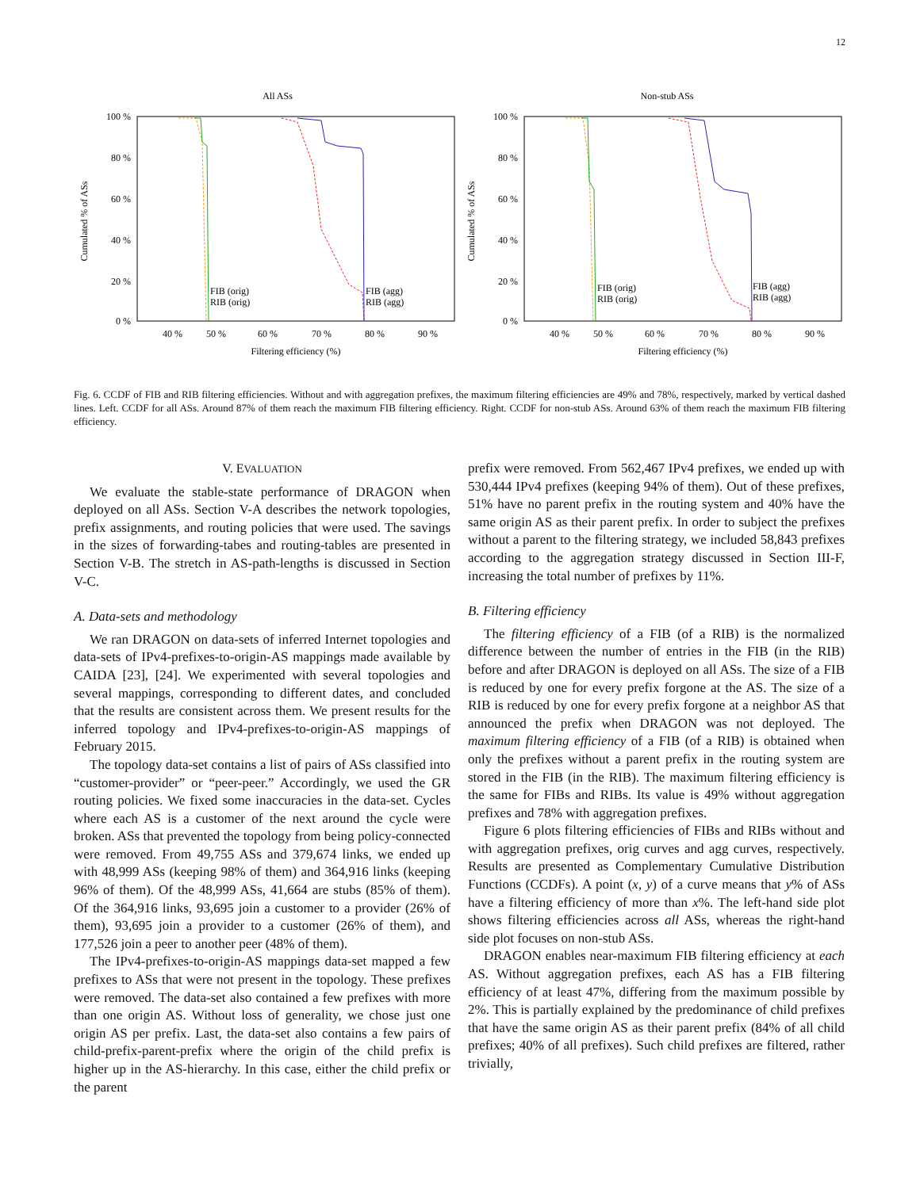12
All ASs
100 %
80 %
60 %
40 %
20 %
0 %
40 %
50 %
60 %
70 %
80 %
90 %
Filtering efficiency (%)
Cumulated % of ASs
FIB (orig)
RIB (orig)
FIB (agg)
RIB (agg)
Non-stub ASs
100 %
80 %
60 %
40 %
20 %
0 %
40 %
50 %
60 %
70 %
80 %
90 %
Filtering efficiency (%)
Cumulated % of ASs
FIB (orig)
RIB (orig)
FIB (agg)
RIB (agg)
Fig. 6. CCDF of FIB and RIB filtering efficiencies. Without and with aggregation prefixes, the maximum filtering efficiencies are 49% and 78%, respectively, marked by vertical dashed lines. Left. CCDF for all ASs. Around 87% of them reach the maximum FIB filtering efficiency. Right. CCDF for non-stub ASs. Around 63% of them reach the maximum FIB filtering efficiency.
V. EVALUATION
We evaluate the stable-state performance of DRAGON when deployed on all ASs. Section V-A describes the network topologies, prefix assignments, and routing policies that were used. The savings in the sizes of forwarding-tabes and routing-tables are presented in Section V-B. The stretch in AS-path-lengths is discussed in Section V-C.
A. Data-sets and methodology
We ran DRAGON on data-sets of inferred Internet topologies and data-sets of IPv4-prefixes-to-origin-AS mappings made available by CAIDA [23], [24]. We experimented with several topologies and several mappings, corresponding to different dates, and concluded that the results are consistent across them. We present results for the inferred topology and IPv4-prefixes-to-origin-AS mappings of February 2015.
The topology data-set contains a list of pairs of ASs classified into “customer-provider” or “peer-peer.” Accordingly, we used the GR routing policies. We fixed some inaccuracies in the data-set. Cycles where each AS is a customer of the next around the cycle were broken. ASs that prevented the topology from being policy-connected were removed. From 49,755 ASs and 379,674 links, we ended up with 48,999 ASs (keeping 98% of them) and 364,916 links (keeping 96% of them). Of the 48,999 ASs, 41,664 are stubs (85% of them). Of the 364,916 links, 93,695 join a customer to a provider (26% of them), 93,695 join a provider to a customer (26% of them), and 177,526 join a peer to another peer (48% of them).
The IPv4-prefixes-to-origin-AS mappings data-set mapped a few prefixes to ASs that were not present in the topology. These prefixes were removed. The data-set also contained a few prefixes with more than one origin AS. Without loss of generality, we chose just one origin AS per prefix. Last, the data-set also contains a few pairs of child-prefix-parent-prefix where the origin of the child prefix is higher up in the AS-hierarchy. In this case, either the child prefix or the parent
prefix were removed. From 562,467 IPv4 prefixes, we ended up with 530,444 IPv4 prefixes (keeping 94% of them). Out of these prefixes, 51% have no parent prefix in the routing system and 40% have the same origin AS as their parent prefix. In order to subject the prefixes without a parent to the filtering strategy, we included 58,843 prefixes according to the aggregation strategy discussed in Section III-F, increasing the total number of prefixes by 11%.
B. Filtering efficiency
The filtering efficiency of a FIB (of a RIB) is the normalized difference between the number of entries in the FIB (in the RIB) before and after DRAGON is deployed on all ASs. The size of a FIB is reduced by one for every prefix forgone at the AS. The size of a RIB is reduced by one for every prefix forgone at a neighbor AS that announced the prefix when DRAGON was not deployed. The maximum filtering efficiency of a FIB (of a RIB) is obtained when only the prefixes without a parent prefix in the routing system are stored in the FIB (in the RIB). The maximum filtering efficiency is the same for FIBs and RIBs. Its value is 49% without aggregation prefixes and 78% with aggregation prefixes.
Figure 6 plots filtering efficiencies of FIBs and RIBs without and with aggregation prefixes, orig curves and agg curves, respectively. Results are presented as Complementary Cumulative Distribution Functions (CCDFs). A point (x, y) of a curve means that y% of ASs have a filtering efficiency of more than x%. The left-hand side plot shows filtering efficiencies across all ASs, whereas the right-hand side plot focuses on non-stub ASs.
DRAGON enables near-maximum FIB filtering efficiency at each AS. Without aggregation prefixes, each AS has a FIB filtering efficiency of at least 47%, differing from the maximum possible by 2%. This is partially explained by the predominance of child prefixes that have the same origin AS as their parent prefix (84% of all child prefixes; 40% of all prefixes). Such child prefixes are filtered, rather trivially,